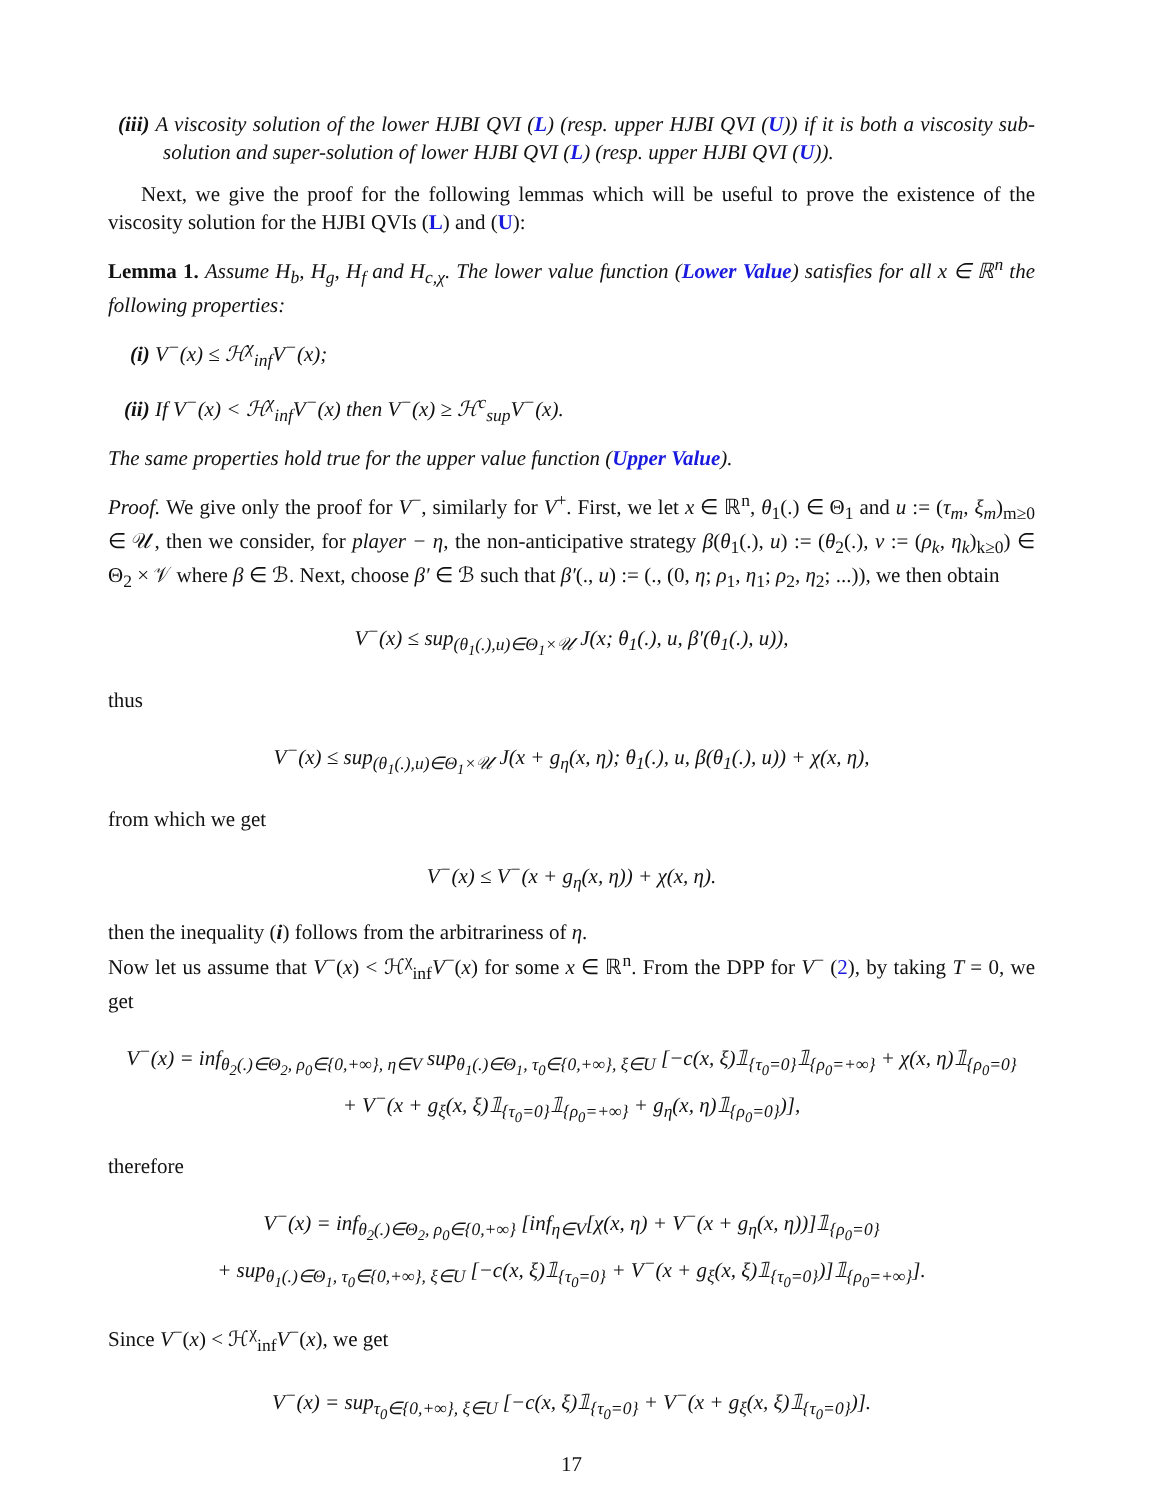(iii) A viscosity solution of the lower HJBI QVI (L) (resp. upper HJBI QVI (U)) if it is both a viscosity sub-solution and super-solution of lower HJBI QVI (L) (resp. upper HJBI QVI (U)).
Next, we give the proof for the following lemmas which will be useful to prove the existence of the viscosity solution for the HJBI QVIs (L) and (U):
Lemma 1. Assume H<sub>b</sub>, H<sub>g</sub>, H<sub>f</sub> and H<sub>c,χ</sub>. The lower value function (Lower Value) satisfies for all x ∈ ℝ<sup>n</sup> the following properties:
(i) V<sup>−</sup>(x) ≤ ℋ<sup>χ</sup><sub>inf</sub>V<sup>−</sup>(x);
(ii) If V<sup>−</sup>(x) < ℋ<sup>χ</sup><sub>inf</sub>V<sup>−</sup>(x) then V<sup>−</sup>(x) ≥ ℋ<sup>c</sup><sub>sup</sub>V<sup>−</sup>(x).
The same properties hold true for the upper value function (Upper Value).
Proof. We give only the proof for V<sup>−</sup>, similarly for V<sup>+</sup>. First, we let x ∈ ℝ<sup>n</sup>, θ<sub>1</sub>(.) ∈ Θ<sub>1</sub> and u := (τ<sub>m</sub>, ξ<sub>m</sub>)<sub>m≥0</sub> ∈ 𝒰, then we consider, for player − η, the non-anticipative strategy β(θ<sub>1</sub>(.), u) := (θ<sub>2</sub>(.), v := (ρ<sub>k</sub>, η<sub>k</sub>)<sub>k≥0</sub>) ∈ Θ<sub>2</sub> × 𝒱 where β ∈ ℬ. Next, choose β′ ∈ ℬ such that β′(., u) := (., (0, η; ρ<sub>1</sub>, η<sub>1</sub>; ρ<sub>2</sub>, η<sub>2</sub>; ...)), we then obtain
V<sup>−</sup>(x) ≤ sup<sub>(θ<sub>1</sub>(.),u)∈Θ<sub>1</sub>×𝒰</sub> J(x; θ<sub>1</sub>(.), u, β′(θ<sub>1</sub>(.), u)),
thus
V<sup>−</sup>(x) ≤ sup<sub>(θ<sub>1</sub>(.),u)∈Θ<sub>1</sub>×𝒰</sub> J(x + g<sub>η</sub>(x, η); θ<sub>1</sub>(.), u, β(θ<sub>1</sub>(.), u)) + χ(x, η),
from which we get
V<sup>−</sup>(x) ≤ V<sup>−</sup>(x + g<sub>η</sub>(x, η)) + χ(x, η).
then the inequality (i) follows from the arbitrariness of η.
Now let us assume that V<sup>−</sup>(x) < ℋ<sup>χ</sup><sub>inf</sub>V<sup>−</sup>(x) for some x ∈ ℝ<sup>n</sup>. From the DPP for V<sup>−</sup> (2), by taking T = 0, we get
V<sup>−</sup>(x) = inf<sub>θ<sub>2</sub>(.)∈Θ<sub>2</sub>, ρ<sub>0</sub>∈{0,+∞}, η∈V</sub> sup<sub>θ<sub>1</sub>(.)∈Θ<sub>1</sub>, τ<sub>0</sub>∈{0,+∞}, ξ∈U</sub> [−c(x, ξ)𝟙<sub>{τ<sub>0</sub>=0}</sub>𝟙<sub>{ρ<sub>0</sub>=+∞}</sub> + χ(x, η)𝟙<sub>{ρ<sub>0</sub>=0}</sub>
+ V<sup>−</sup>(x + g<sub>ξ</sub>(x, ξ)𝟙<sub>{τ<sub>0</sub>=0}</sub>𝟙<sub>{ρ<sub>0</sub>=+∞}</sub> + g<sub>η</sub>(x, η)𝟙<sub>{ρ<sub>0</sub>=0}</sub>)],
therefore
V<sup>−</sup>(x) = inf<sub>θ<sub>2</sub>(.)∈Θ<sub>2</sub>, ρ<sub>0</sub>∈{0,+∞}</sub> [inf<sub>η∈V</sub>[χ(x, η) + V<sup>−</sup>(x + g<sub>η</sub>(x, η))]𝟙<sub>{ρ<sub>0</sub>=0}</sub>
+ sup<sub>θ<sub>1</sub>(.)∈Θ<sub>1</sub>, τ<sub>0</sub>∈{0,+∞}, ξ∈U</sub> [−c(x, ξ)𝟙<sub>{τ<sub>0</sub>=0}</sub> + V<sup>−</sup>(x + g<sub>ξ</sub>(x, ξ)𝟙<sub>{τ<sub>0</sub>=0}</sub>)]𝟙<sub>{ρ<sub>0</sub>=+∞}</sub>].
Since V<sup>−</sup>(x) < ℋ<sup>χ</sup><sub>inf</sub>V<sup>−</sup>(x), we get
V<sup>−</sup>(x) = sup<sub>τ<sub>0</sub>∈{0,+∞}, ξ∈U</sub> [−c(x, ξ)𝟙<sub>{τ<sub>0</sub>=0}</sub> + V<sup>−</sup>(x + g<sub>ξ</sub>(x, ξ)𝟙<sub>{τ<sub>0</sub>=0}</sub>)].
17